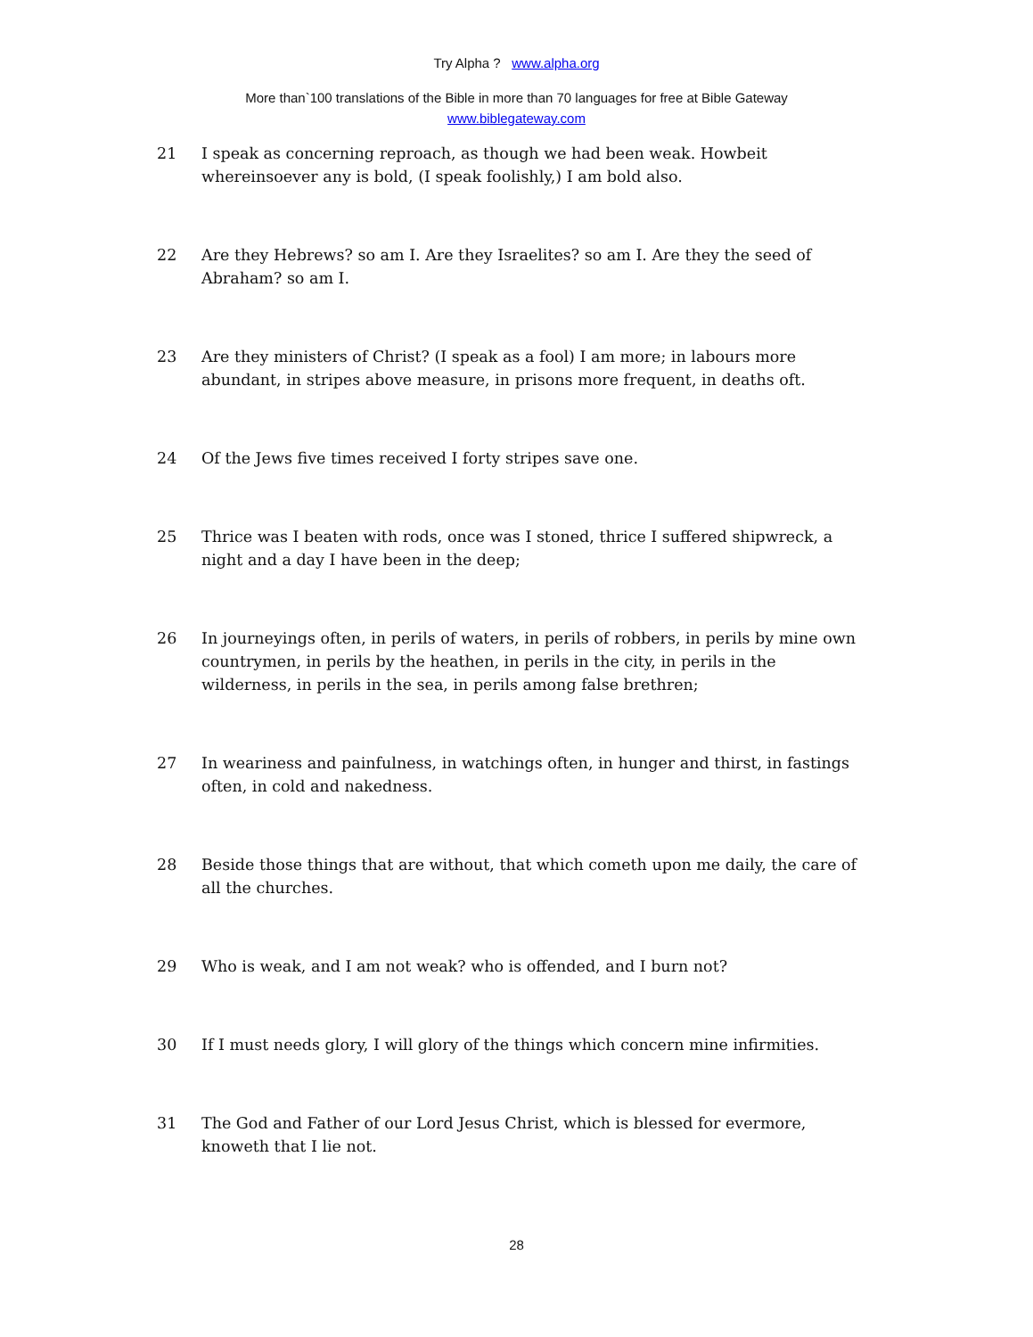Try Alpha ? www.alpha.org
More than`100 translations of the Bible in more than 70 languages for free at Bible Gateway
www.biblegateway.com
21 I speak as concerning reproach, as though we had been weak. Howbeit whereinsoever any is bold, (I speak foolishly,) I am bold also.
22 Are they Hebrews? so am I. Are they Israelites? so am I. Are they the seed of Abraham? so am I.
23 Are they ministers of Christ? (I speak as a fool) I am more; in labours more abundant, in stripes above measure, in prisons more frequent, in deaths oft.
24 Of the Jews five times received I forty stripes save one.
25 Thrice was I beaten with rods, once was I stoned, thrice I suffered shipwreck, a night and a day I have been in the deep;
26 In journeyings often, in perils of waters, in perils of robbers, in perils by mine own countrymen, in perils by the heathen, in perils in the city, in perils in the wilderness, in perils in the sea, in perils among false brethren;
27 In weariness and painfulness, in watchings often, in hunger and thirst, in fastings often, in cold and nakedness.
28 Beside those things that are without, that which cometh upon me daily, the care of all the churches.
29 Who is weak, and I am not weak? who is offended, and I burn not?
30 If I must needs glory, I will glory of the things which concern mine infirmities.
31 The God and Father of our Lord Jesus Christ, which is blessed for evermore, knoweth that I lie not.
28